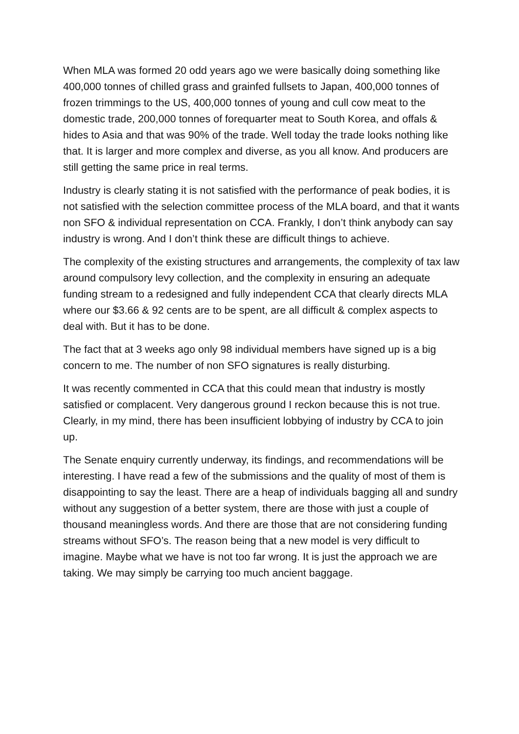When MLA was formed 20 odd years ago we were basically doing something like 400,000 tonnes of chilled grass and grainfed fullsets to Japan, 400,000 tonnes of frozen trimmings to the US, 400,000 tonnes of young and cull cow meat to the domestic trade, 200,000 tonnes of forequarter meat to South Korea, and offals & hides to Asia and that was 90% of the trade. Well today the trade looks nothing like that. It is larger and more complex and diverse, as you all know. And producers are still getting the same price in real terms.
Industry is clearly stating it is not satisfied with the performance of peak bodies, it is not satisfied with the selection committee process of the MLA board, and that it wants non SFO & individual representation on CCA. Frankly, I don’t think anybody can say industry is wrong. And I don’t think these are difficult things to achieve.
The complexity of the existing structures and arrangements, the complexity of tax law around compulsory levy collection, and the complexity in ensuring an adequate funding stream to a redesigned and fully independent CCA that clearly directs MLA where our $3.66 & 92 cents are to be spent, are all difficult & complex aspects to deal with. But it has to be done.
The fact that at 3 weeks ago only 98 individual members have signed up is a big concern to me. The number of non SFO signatures is really disturbing.
It was recently commented in CCA that this could mean that industry is mostly satisfied or complacent. Very dangerous ground I reckon because this is not true. Clearly, in my mind, there has been insufficient lobbying of industry by CCA to join up.
The Senate enquiry currently underway, its findings, and recommendations will be interesting. I have read a few of the submissions and the quality of most of them is disappointing to say the least. There are a heap of individuals bagging all and sundry without any suggestion of a better system, there are those with just a couple of thousand meaningless words. And there are those that are not considering funding streams without SFO’s. The reason being that a new model is very difficult to imagine. Maybe what we have is not too far wrong. It is just the approach we are taking. We may simply be carrying too much ancient baggage.